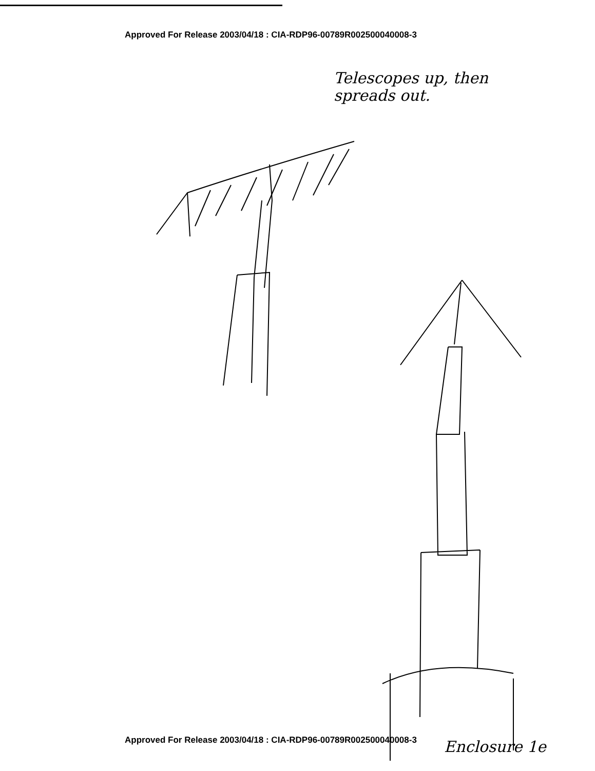Approved For Release 2003/04/18 : CIA-RDP96-00789R002500040008-3
Telescopes up, then
spreads out.
Approved For Release 2003/04/18 : CIA-RDP96-00789R002500040008-3 Enclosure 1e